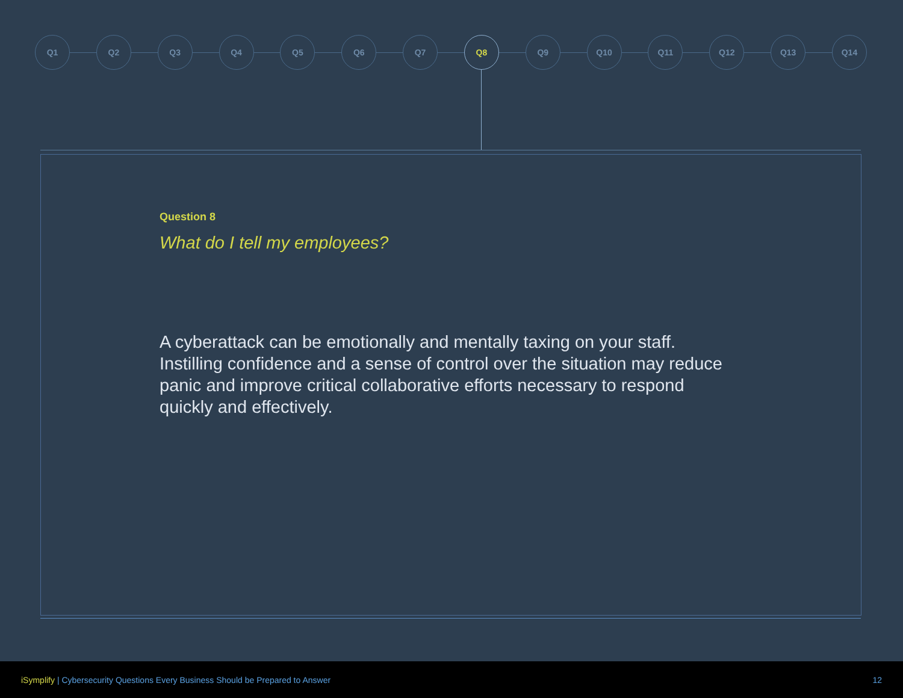Q1 Q2 Q3 Q4 Q5 Q6 Q7 Q8 Q9 Q10 Q11 Q12 Q13 Q14
Question 8
What do I tell my employees?
A cyberattack can be emotionally and mentally taxing on your staff. Instilling confidence and a sense of control over the situation may reduce panic and improve critical collaborative efforts necessary to respond quickly and effectively.
iSymplify | Cybersecurity Questions Every Business Should be Prepared to Answer
12